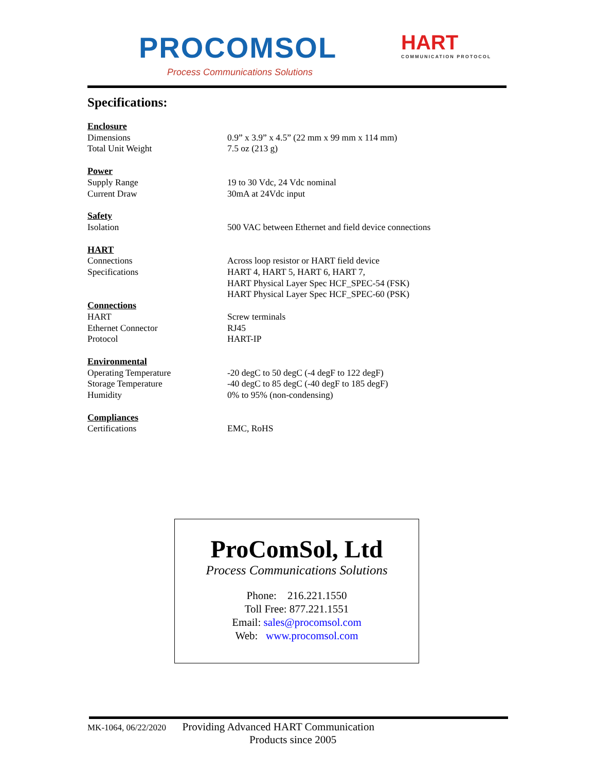PROCOMSOL
Process Communications Solutions
HART
COMMUNICATION PROTOCOL
Specifications:
| Enclosure | |
| Dimensions | 0.9” x 3.9” x 4.5” (22 mm x 99 mm x 114 mm) |
| Total Unit Weight | 7.5 oz (213 g) |
| Power | |
| Supply Range | 19 to 30 Vdc, 24 Vdc nominal |
| Current Draw | 30mA at 24Vdc input |
| Safety | |
| Isolation | 500 VAC between Ethernet and field device connections |
| HART | |
| Connections | Across loop resistor or HART field device |
| Specifications | HART 4, HART 5, HART 6, HART 7, HART Physical Layer Spec HCF_SPEC-54 (FSK) HART Physical Layer Spec HCF_SPEC-60 (PSK) |
| Connections | |
| HART | Screw terminals |
| Ethernet Connector | RJ45 |
| Protocol | HART-IP |
| Environmental | |
| Operating Temperature | -20 degC to 50 degC (-4 degF to 122 degF) |
| Storage Temperature | -40 degC to 85 degC (-40 degF to 185 degF) |
| Humidity | 0% to 95% (non-condensing) |
| Compliances | |
| Certifications | EMC, RoHS |
ProComSol, Ltd
Process Communications Solutions
Phone: 216.221.1550
Toll Free: 877.221.1551
Email: sales@procomsol.com
Web: www.procomsol.com
MK-1064, 06/22/2020 Providing Advanced HART Communication
Products since 2005